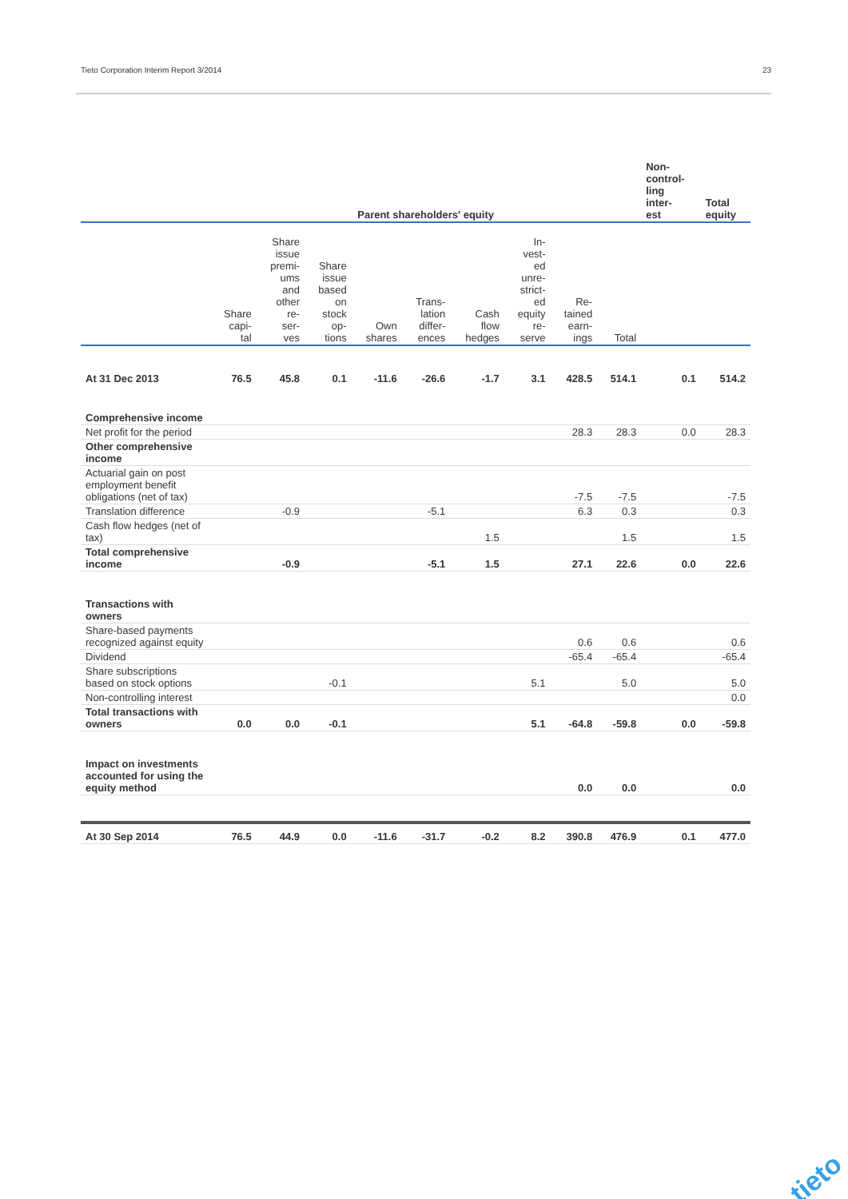Tieto Corporation Interim Report 3/2014 23
| | Parent shareholders' equity | | | | | | | | | Non- control- ling inter- est | Total equity |
| --- | --- | --- | --- | --- | --- | --- | --- | --- | --- | --- | --- |
| | Share capi- tal | Share issue premi- ums and other re- ser- ves | Share issue based on stock op- tions | Own shares | Trans- lation differ- ences | Cash flow hedges | In- vest- ed unre- strict- ed equity re- serve | Re- tained earn- ings | Total | | |
| At 31 Dec 2013 | 76.5 | 45.8 | 0.1 | -11.6 | -26.6 | -1.7 | 3.1 | 428.5 | 514.1 | 0.1 | 514.2 |
| Comprehensive income | | | | | | | | | | | |
| Net profit for the period | | | | | | | | 28.3 | 28.3 | 0.0 | 28.3 |
| Other comprehensive income | | | | | | | | | | | |
| Actuarial gain on post employment benefit obligations (net of tax) | | | | | | | | -7.5 | -7.5 | | -7.5 |
| Translation difference | | -0.9 | | | -5.1 | | | 6.3 | 0.3 | | 0.3 |
| Cash flow hedges (net of tax) | | | | | | 1.5 | | | 1.5 | | 1.5 |
| Total comprehensive income | | -0.9 | | | -5.1 | 1.5 | | 27.1 | 22.6 | 0.0 | 22.6 |
| Transactions with owners | | | | | | | | | | | |
| Share-based payments recognized against equity | | | | | | | | 0.6 | 0.6 | | 0.6 |
| Dividend | | | | | | | | -65.4 | -65.4 | | -65.4 |
| Share subscriptions based on stock options | | | -0.1 | | | | 5.1 | | 5.0 | | 5.0 |
| Non-controlling interest | | | | | | | | | | | 0.0 |
| Total transactions with owners | 0.0 | 0.0 | -0.1 | | | | 5.1 | -64.8 | -59.8 | 0.0 | -59.8 |
| Impact on investments accounted for using the equity method | | | | | | | | 0.0 | 0.0 | | 0.0 |
| At 30 Sep 2014 | 76.5 | 44.9 | 0.0 | -11.6 | -31.7 | -0.2 | 8.2 | 390.8 | 476.9 | 0.1 | 477.0 |
tieto